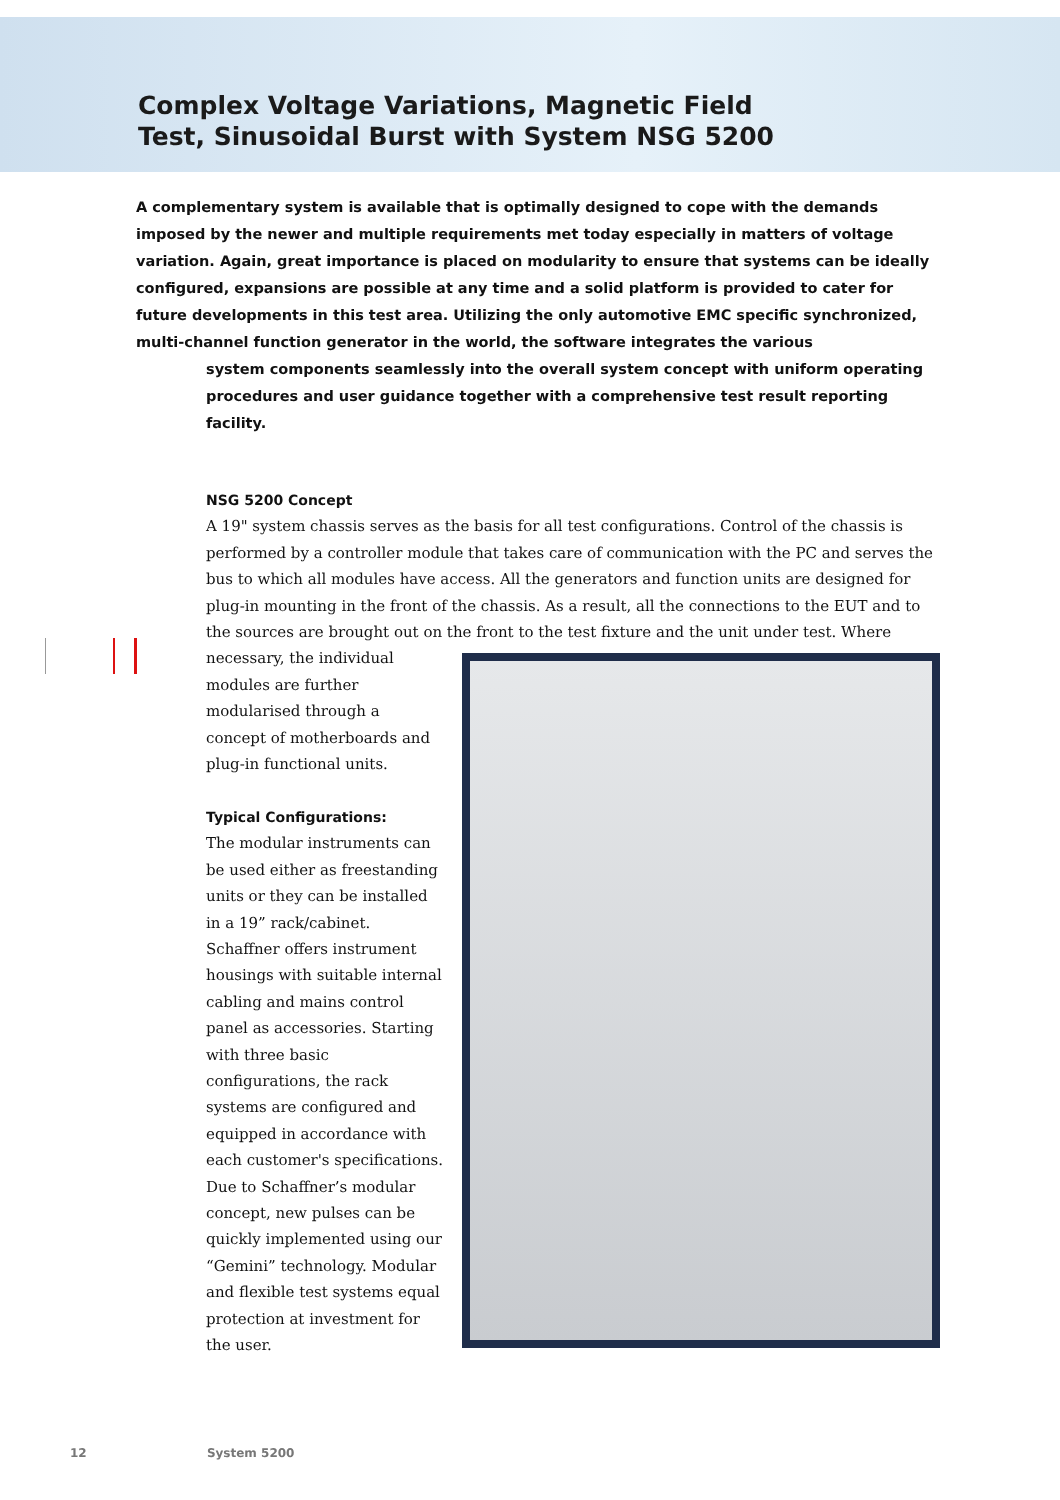Complex Voltage Variations, Magnetic Field
Test, Sinusoidal Burst with System NSG 5200
A complementary system is available that is optimally designed to cope with the demands imposed by the newer and multiple requirements met today especially in matters of voltage variation. Again, great importance is placed on modularity to ensure that systems can be ideally configured, expansions are possible at any time and a solid platform is provided to cater for future developments in this test area. Utilizing the only automotive EMC specific synchronized, multi-channel function generator in the world, the software integrates the various
system components seamlessly into the overall system concept with uniform operating procedures and user guidance together with a comprehensive test result reporting facility.
NSG 5200 Concept
A 19" system chassis serves as the basis for all test configurations. Control of the chassis is performed by a controller module that takes care of communication with the PC and serves the bus to which all modules have access. All the generators and function units are designed for plug-in mounting in the front of the chassis. As a result, all the connections to the EUT and to the sources are brought out on the front to the test fixture and the
unit under test. Where necessary, the individual modules are further modularised through a concept of motherboards and plug-in functional units.
Typical Configurations:
The modular instruments can be used either as freestanding units or they can be installed in a 19” rack/cabinet. Schaffner offers instrument housings with suitable internal cabling and mains control panel as accessories. Starting with three basic configurations, the rack systems are configured and equipped in accordance with each customer's specifications. Due to Schaffner’s modular concept, new pulses can be quickly implemented using our “Gemini” technology. Modular and flexible test systems equal protection at investment for the user.
12 System 5200